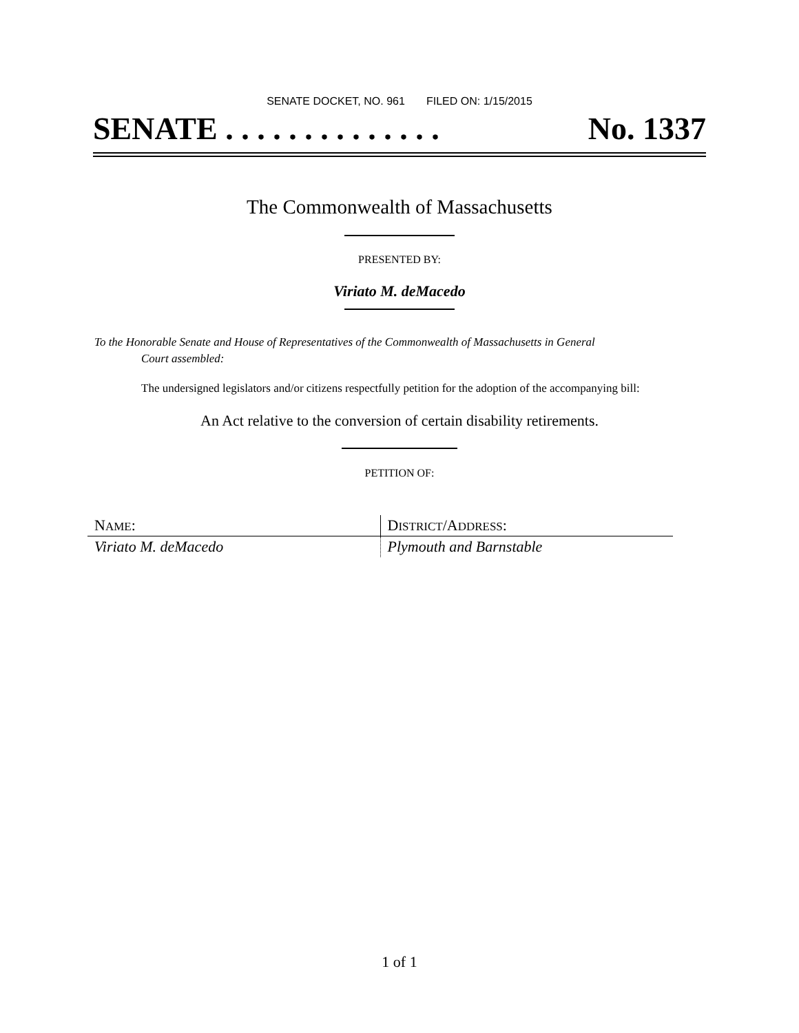SENATE DOCKET, NO. 961 FILED ON: 1/15/2015
SENATE . . . . . . . . . . . . . . No. 1337
The Commonwealth of Massachusetts
PRESENTED BY:
Viriato M. deMacedo
To the Honorable Senate and House of Representatives of the Commonwealth of Massachusetts in General
Court assembled:
The undersigned legislators and/or citizens respectfully petition for the adoption of the accompanying bill:
An Act relative to the conversion of certain disability retirements.
PETITION OF:
| N AME : | D ISTRICT /A DDRESS : |
| Viriato M. deMacedo | Plymouth and Barnstable |
1 of 1